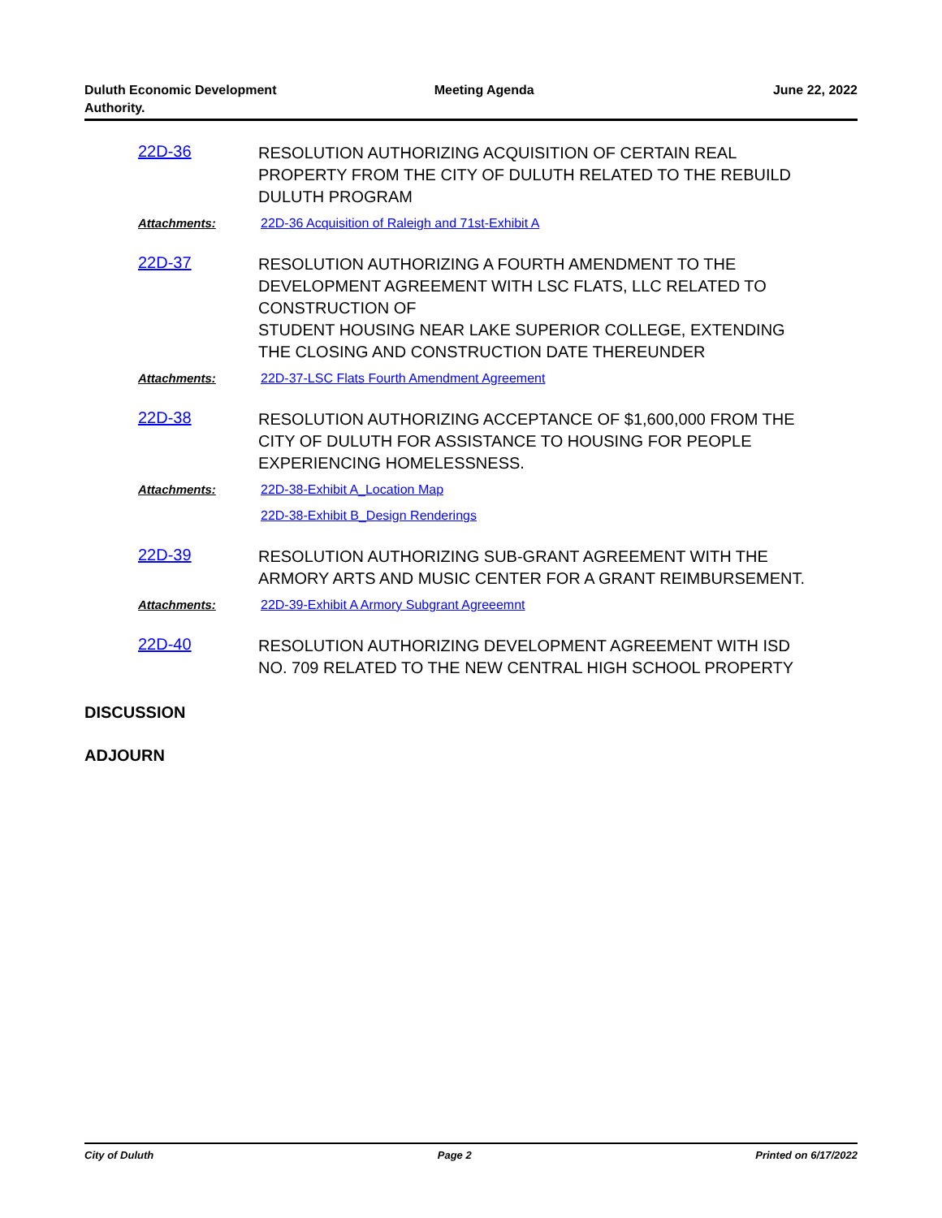Duluth Economic Development
Authority.
Meeting Agenda June 22, 2022
22D-36
RESOLUTION AUTHORIZING ACQUISITION OF CERTAIN REAL PROPERTY FROM THE CITY OF DULUTH RELATED TO THE REBUILD DULUTH PROGRAM
Attachments: 22D-36 Acquisition of Raleigh and 71st-Exhibit A
22D-37
RESOLUTION AUTHORIZING A FOURTH AMENDMENT TO THE DEVELOPMENT AGREEMENT WITH LSC FLATS, LLC RELATED TO CONSTRUCTION OF
STUDENT HOUSING NEAR LAKE SUPERIOR COLLEGE, EXTENDING THE CLOSING AND CONSTRUCTION DATE THEREUNDER
Attachments: 22D-37-LSC Flats Fourth Amendment Agreement
22D-38
RESOLUTION AUTHORIZING ACCEPTANCE OF $1,600,000 FROM THE CITY OF DULUTH FOR ASSISTANCE TO HOUSING FOR PEOPLE EXPERIENCING HOMELESSNESS.
Attachments: 22D-38-Exhibit A_Location Map
22D-38-Exhibit B_Design Renderings
22D-39
RESOLUTION AUTHORIZING SUB-GRANT AGREEMENT WITH THE ARMORY ARTS AND MUSIC CENTER FOR A GRANT REIMBURSEMENT.
Attachments: 22D-39-Exhibit A Armory Subgrant Agreeemnt
22D-40
RESOLUTION AUTHORIZING DEVELOPMENT AGREEMENT WITH ISD NO. 709 RELATED TO THE NEW CENTRAL HIGH SCHOOL PROPERTY
DISCUSSION
ADJOURN
City of Duluth Page 2 Printed on 6/17/2022